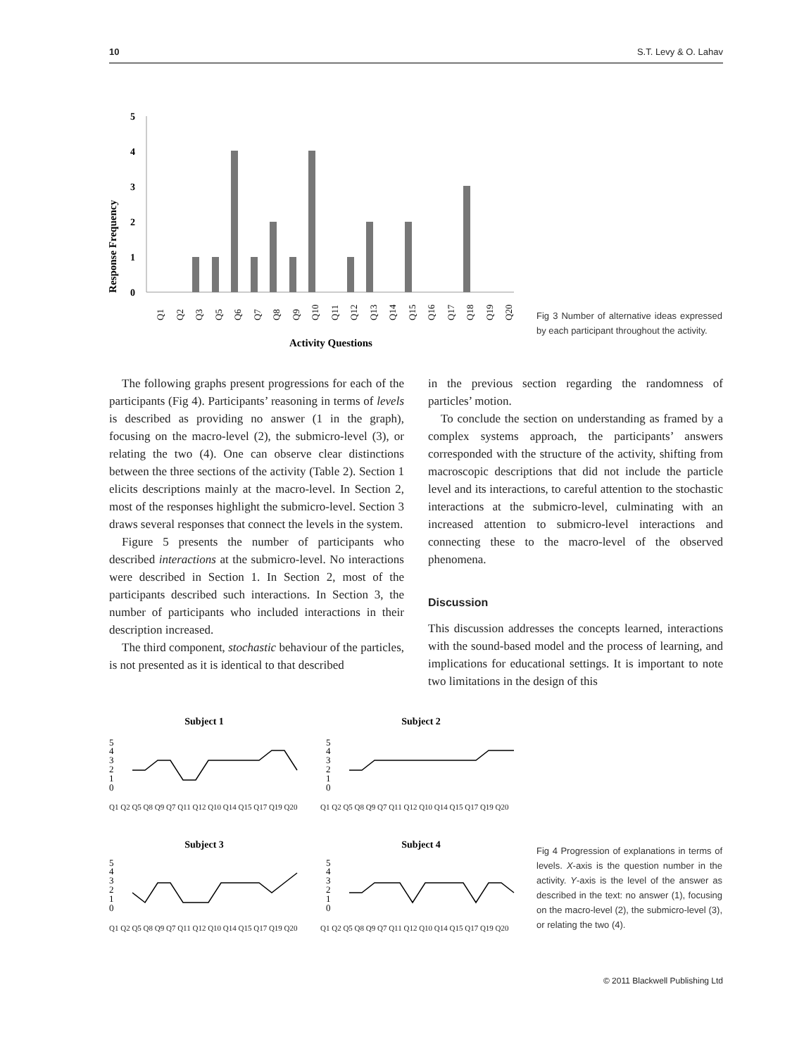10 S.T. Levy & O. Lahav
Response Frequency
0
1
2
3
4
5
Q1
Q2
Q3
Q5
Q6
Q7
Q8
Q9
Q10
Q11
Q12
Q13
Q14
Q15
Q16
Q17
Q18
Q19
Q20
Activity Questions
Fig 3 Number of alternative ideas expressed by each participant throughout the activity.
The following graphs present progressions for each of the participants (Fig 4). Participants’ reasoning in terms of levels is described as providing no answer (1 in the graph), focusing on the macro-level (2), the submicro-level (3), or relating the two (4). One can observe clear distinctions between the three sections of the activity (Table 2). Section 1 elicits descriptions mainly at the macro-level. In Section 2, most of the responses highlight the submicro-level. Section 3 draws several responses that connect the levels in the system.
Figure 5 presents the number of participants who described interactions at the submicro-level. No interactions were described in Section 1. In Section 2, most of the participants described such interactions. In Section 3, the number of participants who included interactions in their description increased.
The third component, stochastic behaviour of the particles, is not presented as it is identical to that described
in the previous section regarding the randomness of particles’ motion.
To conclude the section on understanding as framed by a complex systems approach, the participants’ answers corresponded with the structure of the activity, shifting from macroscopic descriptions that did not include the particle level and its interactions, to careful attention to the stochastic interactions at the submicro-level, culminating with an increased attention to submicro-level interactions and connecting these to the macro-level of the observed phenomena.
Discussion
This discussion addresses the concepts learned, interactions with the sound-based model and the process of learning, and implications for educational settings. It is important to note two limitations in the design of this
Subject 1
Subject 2
Subject 3
Subject 4
5
4
3
2
1
0
5
4
3
2
1
0
5
4
3
2
1
0
5
4
3
2
1
0
Fig 4 Progression of explanations in terms of levels. X-axis is the question number in the activity. Y-axis is the level of the answer as described in the text: no answer (1), focusing on the macro-level (2), the submicro-level (3), or relating the two (4).
Q1 Q2 Q5 Q8 Q9 Q7 Q11 Q12 Q10 Q14 Q15 Q17 Q19 Q20 Q1 Q2 Q5 Q8 Q9 Q7 Q11 Q12 Q10 Q14 Q15 Q17 Q19 Q20
Q1 Q2 Q5 Q8 Q9 Q7 Q11 Q12 Q10 Q14 Q15 Q17 Q19 Q20 Q1 Q2 Q5 Q8 Q9 Q7 Q11 Q12 Q10 Q14 Q15 Q17 Q19 Q20
© 2011 Blackwell Publishing Ltd